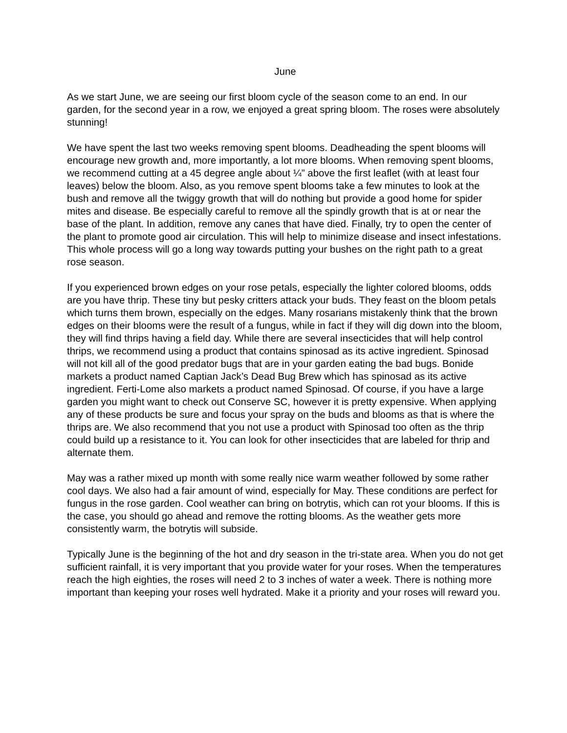June
As we start June, we are seeing our first bloom cycle of the season come to an end. In our garden, for the second year in a row, we enjoyed a great spring bloom. The roses were absolutely stunning!
We have spent the last two weeks removing spent blooms. Deadheading the spent blooms will encourage new growth and, more importantly, a lot more blooms. When removing spent blooms, we recommend cutting at a 45 degree angle about ¼” above the first leaflet (with at least four leaves) below the bloom. Also, as you remove spent blooms take a few minutes to look at the bush and remove all the twiggy growth that will do nothing but provide a good home for spider mites and disease. Be especially careful to remove all the spindly growth that is at or near the base of the plant. In addition, remove any canes that have died. Finally, try to open the center of the plant to promote good air circulation. This will help to minimize disease and insect infestations. This whole process will go a long way towards putting your bushes on the right path to a great rose season.
If you experienced brown edges on your rose petals, especially the lighter colored blooms, odds are you have thrip. These tiny but pesky critters attack your buds. They feast on the bloom petals which turns them brown, especially on the edges. Many rosarians mistakenly think that the brown edges on their blooms were the result of a fungus, while in fact if they will dig down into the bloom, they will find thrips having a field day. While there are several insecticides that will help control thrips, we recommend using a product that contains spinosad as its active ingredient. Spinosad will not kill all of the good predator bugs that are in your garden eating the bad bugs. Bonide markets a product named Captian Jack’s Dead Bug Brew which has spinosad as its active ingredient. Ferti-Lome also markets a product named Spinosad. Of course, if you have a large garden you might want to check out Conserve SC, however it is pretty expensive. When applying any of these products be sure and focus your spray on the buds and blooms as that is where the thrips are. We also recommend that you not use a product with Spinosad too often as the thrip could build up a resistance to it. You can look for other insecticides that are labeled for thrip and alternate them.
May was a rather mixed up month with some really nice warm weather followed by some rather cool days. We also had a fair amount of wind, especially for May. These conditions are perfect for fungus in the rose garden. Cool weather can bring on botrytis, which can rot your blooms. If this is the case, you should go ahead and remove the rotting blooms. As the weather gets more consistently warm, the botrytis will subside.
Typically June is the beginning of the hot and dry season in the tri-state area. When you do not get sufficient rainfall, it is very important that you provide water for your roses. When the temperatures reach the high eighties, the roses will need 2 to 3 inches of water a week. There is nothing more important than keeping your roses well hydrated. Make it a priority and your roses will reward you.